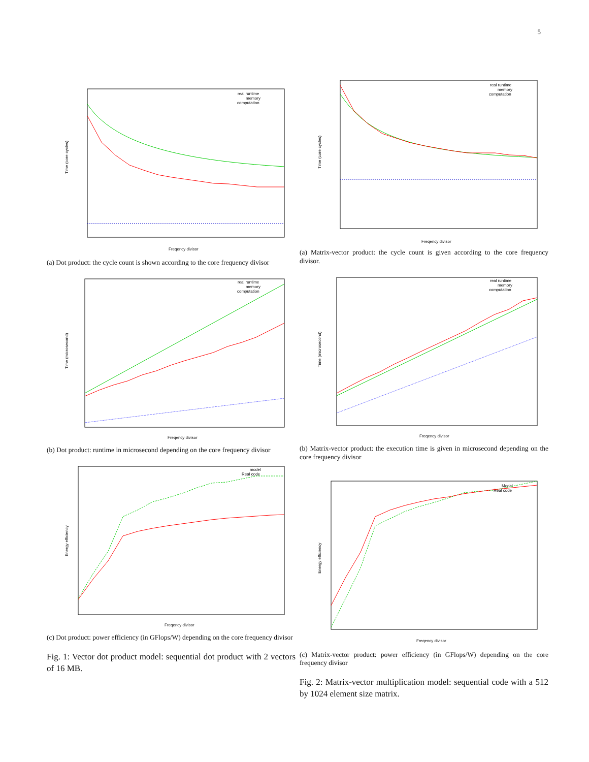5
Time (core cycles)
Freqency divisor
real runtime
memory
computation
(a) Dot product: the cycle count is shown according to the core frequency divisor
Time (microsecond)
Freqency divisor
real runtime
memory
computation
(b) Dot product: runtime in microsecond depending on the core frequency divisor
Energy efficiency
Freqency divisor
model
Real code
(c) Dot product: power efficiency (in GFlops/W) depending on the core frequency divisor
Fig. 1: Vector dot product model: sequential dot product with 2 vectors of 16 MB.
Time (core cycles)
Freqency divisor
real runtime
memory
computation
(a) Matrix-vector product: the cycle count is given according to the core frequency divisor.
Time (microsecond)
Freqency divisor
real runtime
memory
computation
(b) Matrix-vector product: the execution time is given in microsecond depending on the core frequency divisor
Energy efficiency
Freqency divisor
Model
Real code
(c) Matrix-vector product: power efficiency (in GFlops/W) depending on the core frequency divisor
Fig. 2: Matrix-vector multiplication model: sequential code with a 512 by 1024 element size matrix.